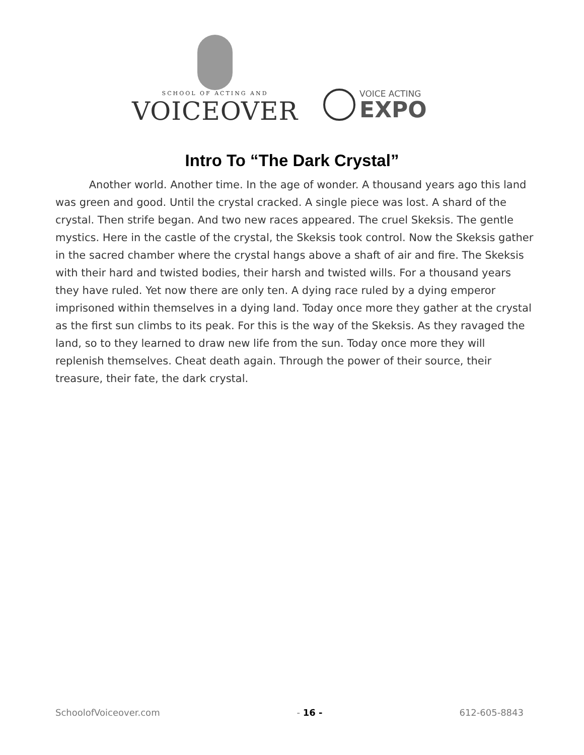SCHOOL OF ACTING AND
VOICEOVER
VOICE ACTING
EXPO
Intro To “The Dark Crystal”
Another world. Another time. In the age of wonder. A thousand years ago this land was green and good. Until the crystal cracked. A single piece was lost. A shard of the crystal. Then strife began. And two new races appeared. The cruel Skeksis. The gentle mystics. Here in the castle of the crystal, the Skeksis took control. Now the Skeksis gather in the sacred chamber where the crystal hangs above a shaft of air and fire. The Skeksis with their hard and twisted bodies, their harsh and twisted wills. For a thousand years they have ruled. Yet now there are only ten. A dying race ruled by a dying emperor imprisoned within themselves in a dying land. Today once more they gather at the crystal as the first sun climbs to its peak. For this is the way of the Skeksis. As they ravaged the land, so to they learned to draw new life from the sun. Today once more they will replenish themselves. Cheat death again. Through the power of their source, their treasure, their fate, the dark crystal.
SchoolofVoiceover.com - 16 - 612-605-8843